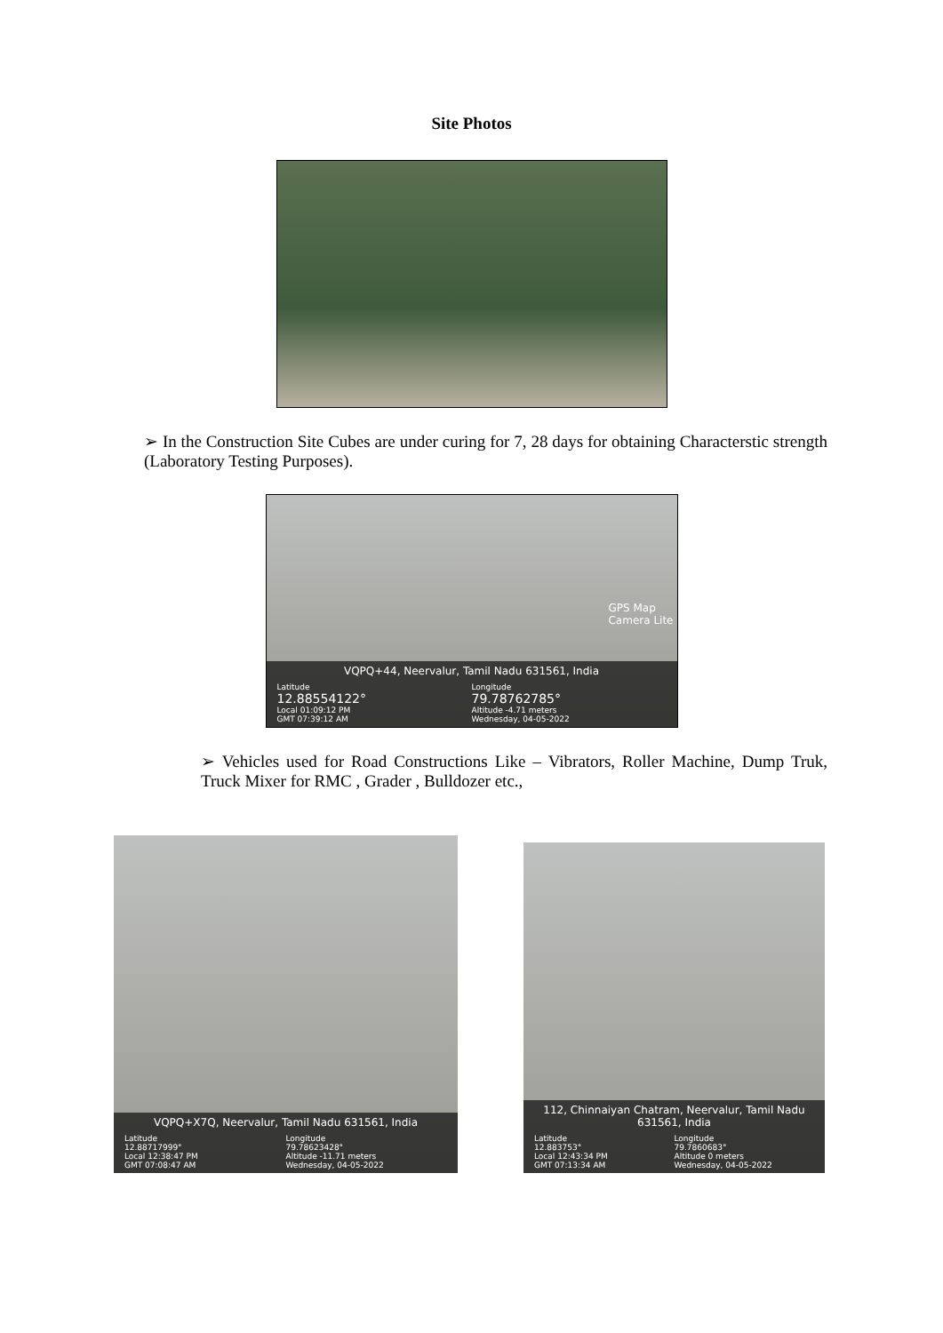Site Photos
➢ In the Construction Site Cubes are under curing for 7, 28 days for obtaining Characterstic strength (Laboratory Testing Purposes).
VQPQ+44, Neervalur, Tamil Nadu 631561, India
Latitude
12.88554122°
Local 01:09:12 PM
GMT 07:39:12 AM
Longitude
79.78762785°
Altitude -4.71 meters
Wednesday, 04-05-2022
GPS Map
Camera Lite
➢ Vehicles used for Road Constructions Like – Vibrators, Roller Machine, Dump Truk, Truck Mixer for RMC , Grader , Bulldozer etc.,
VQPQ+X7Q, Neervalur, Tamil Nadu 631561, India
Latitude
12.88717999°
Local 12:38:47 PM
GMT 07:08:47 AM
Longitude
79.78623428°
Altitude -11.71 meters
Wednesday, 04-05-2022
112, Chinnaiyan Chatram, Neervalur, Tamil Nadu 631561, India
Latitude
12.883753°
Local 12:43:34 PM
GMT 07:13:34 AM
Longitude
79.7860683°
Altitude 0 meters
Wednesday, 04-05-2022